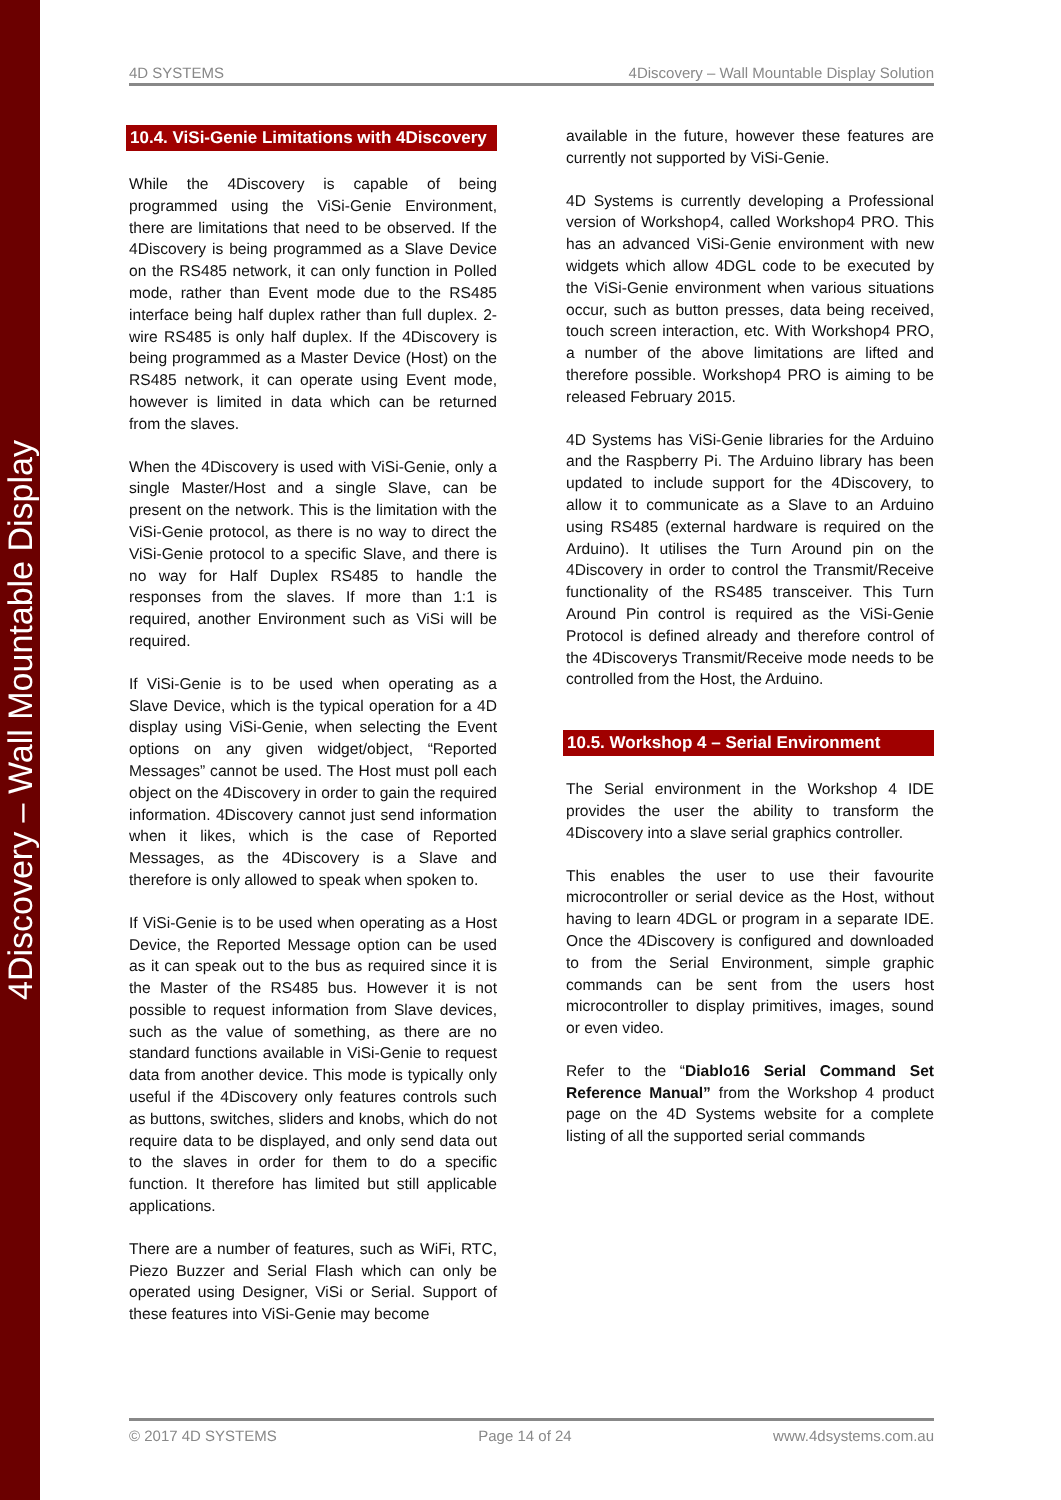4Discovery – Wall Mountable Display
4D SYSTEMS 4Discovery – Wall Mountable Display Solution
10.4. ViSi-Genie Limitations with 4Discovery
While the 4Discovery is capable of being programmed using the ViSi-Genie Environment, there are limitations that need to be observed. If the 4Discovery is being programmed as a Slave Device on the RS485 network, it can only function in Polled mode, rather than Event mode due to the RS485 interface being half duplex rather than full duplex. 2-wire RS485 is only half duplex. If the 4Discovery is being programmed as a Master Device (Host) on the RS485 network, it can operate using Event mode, however is limited in data which can be returned from the slaves.
When the 4Discovery is used with ViSi-Genie, only a single Master/Host and a single Slave, can be present on the network. This is the limitation with the ViSi-Genie protocol, as there is no way to direct the ViSi-Genie protocol to a specific Slave, and there is no way for Half Duplex RS485 to handle the responses from the slaves. If more than 1:1 is required, another Environment such as ViSi will be required.
If ViSi-Genie is to be used when operating as a Slave Device, which is the typical operation for a 4D display using ViSi-Genie, when selecting the Event options on any given widget/object, “Reported Messages” cannot be used. The Host must poll each object on the 4Discovery in order to gain the required information. 4Discovery cannot just send information when it likes, which is the case of Reported Messages, as the 4Discovery is a Slave and therefore is only allowed to speak when spoken to.
If ViSi-Genie is to be used when operating as a Host Device, the Reported Message option can be used as it can speak out to the bus as required since it is the Master of the RS485 bus. However it is not possible to request information from Slave devices, such as the value of something, as there are no standard functions available in ViSi-Genie to request data from another device. This mode is typically only useful if the 4Discovery only features controls such as buttons, switches, sliders and knobs, which do not require data to be displayed, and only send data out to the slaves in order for them to do a specific function. It therefore has limited but still applicable applications.
There are a number of features, such as WiFi, RTC, Piezo Buzzer and Serial Flash which can only be operated using Designer, ViSi or Serial. Support of these features into ViSi-Genie may become
available in the future, however these features are currently not supported by ViSi-Genie.
4D Systems is currently developing a Professional version of Workshop4, called Workshop4 PRO. This has an advanced ViSi-Genie environment with new widgets which allow 4DGL code to be executed by the ViSi-Genie environment when various situations occur, such as button presses, data being received, touch screen interaction, etc. With Workshop4 PRO, a number of the above limitations are lifted and therefore possible. Workshop4 PRO is aiming to be released February 2015.
4D Systems has ViSi-Genie libraries for the Arduino and the Raspberry Pi. The Arduino library has been updated to include support for the 4Discovery, to allow it to communicate as a Slave to an Arduino using RS485 (external hardware is required on the Arduino). It utilises the Turn Around pin on the 4Discovery in order to control the Transmit/Receive functionality of the RS485 transceiver. This Turn Around Pin control is required as the ViSi-Genie Protocol is defined already and therefore control of the 4Discoverys Transmit/Receive mode needs to be controlled from the Host, the Arduino.
10.5. Workshop 4 – Serial Environment
The Serial environment in the Workshop 4 IDE provides the user the ability to transform the 4Discovery into a slave serial graphics controller.
This enables the user to use their favourite microcontroller or serial device as the Host, without having to learn 4DGL or program in a separate IDE. Once the 4Discovery is configured and downloaded to from the Serial Environment, simple graphic commands can be sent from the users host microcontroller to display primitives, images, sound or even video.
Refer to the “Diablo16 Serial Command Set Reference Manual” from the Workshop 4 product page on the 4D Systems website for a complete listing of all the supported serial commands
© 2017 4D SYSTEMS Page 14 of 24 www.4dsystems.com.au